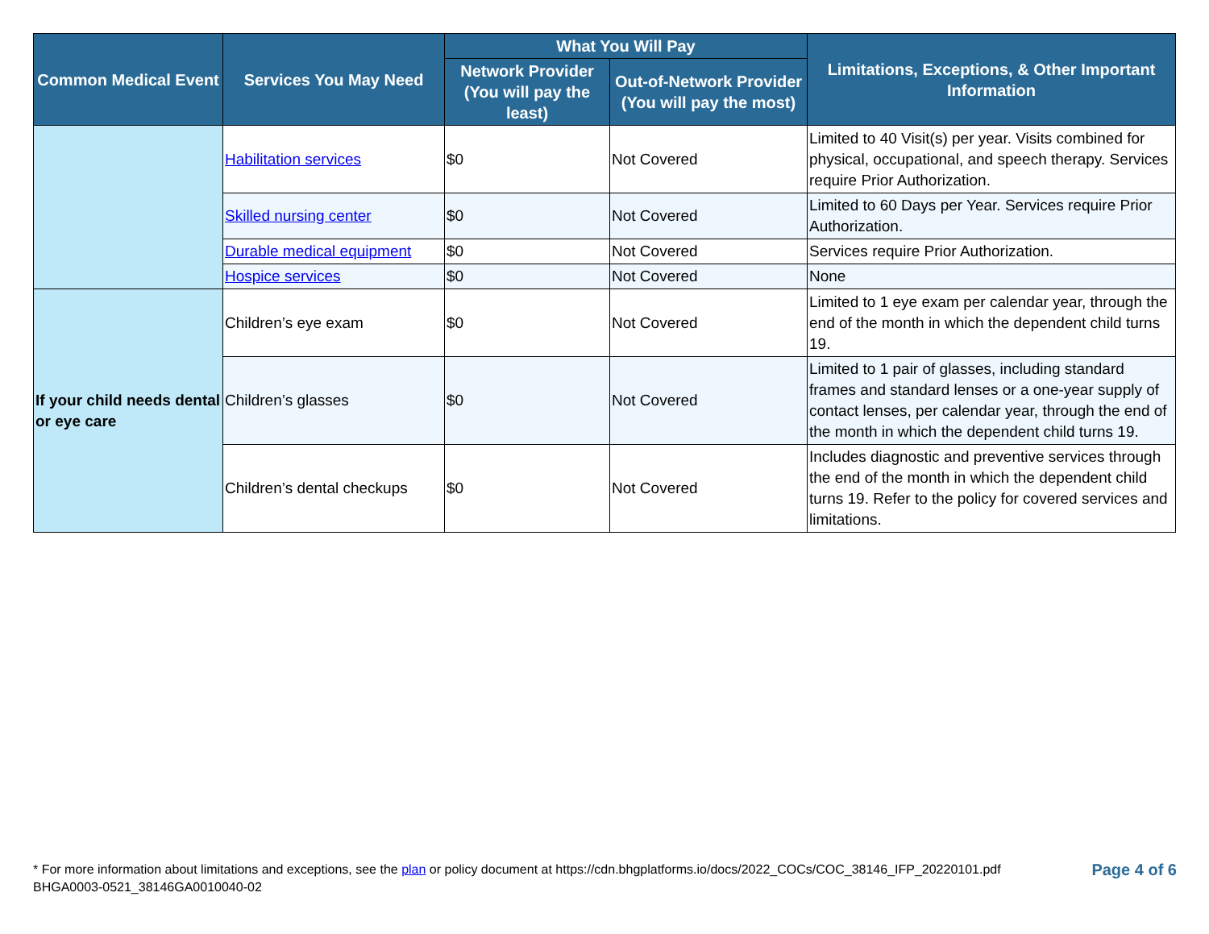| Common Medical Event | Services You May Need | What You Will Pay | | Limitations, Exceptions, & Other Important Information |
| --- | --- | --- | --- | --- |
| | | Network Provider (You will pay the least) | Out-of-Network Provider (You will pay the most) | |
| | Habilitation services | $0 | Not Covered | Limited to 40 Visit(s) per year. Visits combined for physical, occupational, and speech therapy. Services require Prior Authorization. |
| | Skilled nursing center | $0 | Not Covered | Limited to 60 Days per Year. Services require Prior Authorization. |
| | Durable medical equipment | $0 | Not Covered | Services require Prior Authorization. |
| | Hospice services | $0 | Not Covered | None |
| If your child needs dental or eye care | Children’s eye exam | $0 | Not Covered | Limited to 1 eye exam per calendar year, through the end of the month in which the dependent child turns 19. |
| | Children’s glasses | $0 | Not Covered | Limited to 1 pair of glasses, including standard frames and standard lenses or a one-year supply of contact lenses, per calendar year, through the end of the month in which the dependent child turns 19. |
| | Children’s dental checkups | $0 | Not Covered | Includes diagnostic and preventive services through the end of the month in which the dependent child turns 19. Refer to the policy for covered services and limitations. |
* For more information about limitations and exceptions, see the plan or policy document at https://cdn.bhgplatforms.io/docs/2022_COCs/COC_38146_IFP_20220101.pdf
BHGA0003-0521_38146GA0010040-02
Page 4 of 6